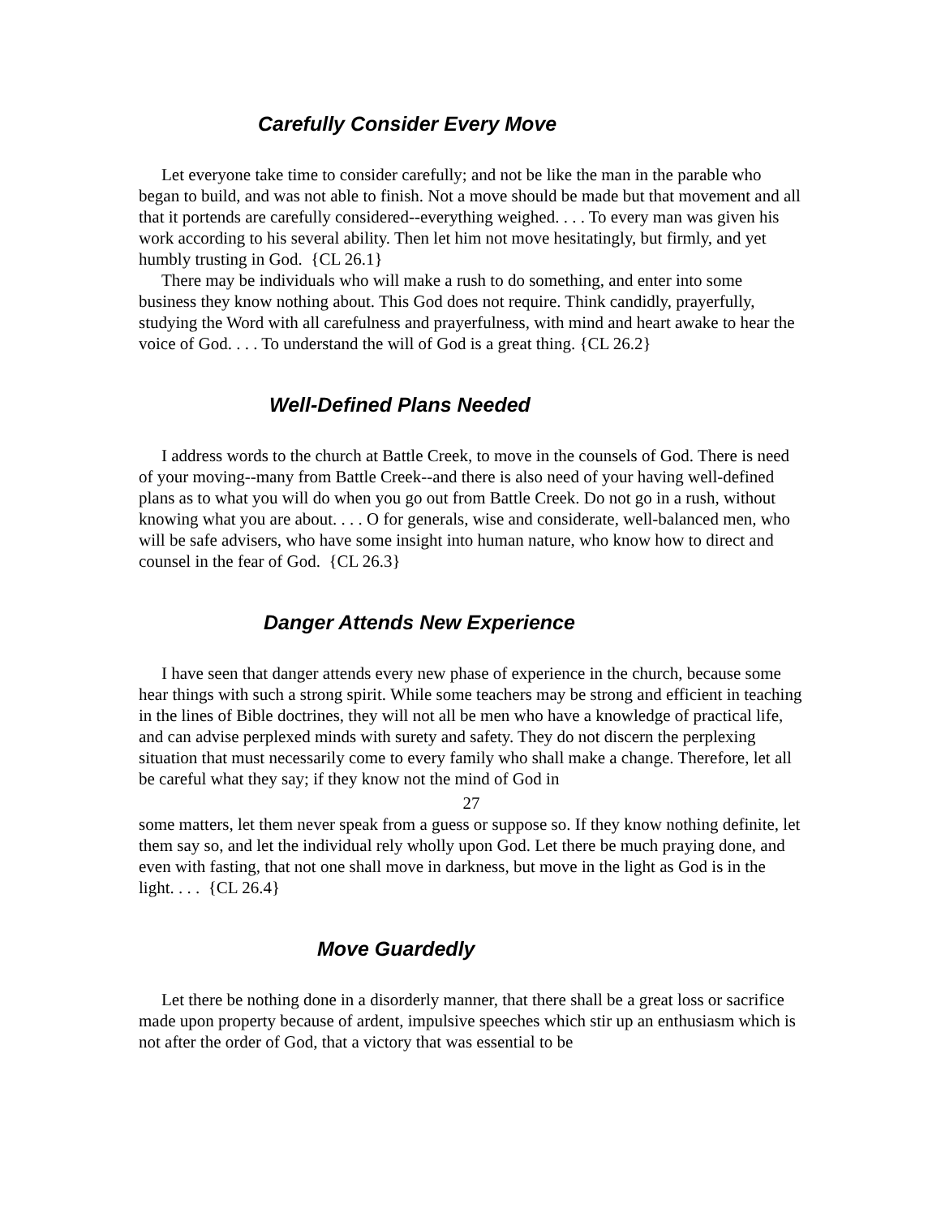Carefully Consider Every Move
Let everyone take time to consider carefully; and not be like the man in the parable who began to build, and was not able to finish. Not a move should be made but that movement and all that it portends are carefully considered--everything weighed. . . . To every man was given his work according to his several ability. Then let him not move hesitatingly, but firmly, and yet humbly trusting in God. {CL 26.1}
There may be individuals who will make a rush to do something, and enter into some business they know nothing about. This God does not require. Think candidly, prayerfully, studying the Word with all carefulness and prayerfulness, with mind and heart awake to hear the voice of God. . . . To understand the will of God is a great thing. {CL 26.2}
Well-Defined Plans Needed
I address words to the church at Battle Creek, to move in the counsels of God. There is need of your moving--many from Battle Creek--and there is also need of your having well-defined plans as to what you will do when you go out from Battle Creek. Do not go in a rush, without knowing what you are about. . . . O for generals, wise and considerate, well-balanced men, who will be safe advisers, who have some insight into human nature, who know how to direct and counsel in the fear of God. {CL 26.3}
Danger Attends New Experience
I have seen that danger attends every new phase of experience in the church, because some hear things with such a strong spirit. While some teachers may be strong and efficient in teaching in the lines of Bible doctrines, they will not all be men who have a knowledge of practical life, and can advise perplexed minds with surety and safety. They do not discern the perplexing situation that must necessarily come to every family who shall make a change. Therefore, let all be careful what they say; if they know not the mind of God in
27
some matters, let them never speak from a guess or suppose so. If they know nothing definite, let them say so, and let the individual rely wholly upon God. Let there be much praying done, and even with fasting, that not one shall move in darkness, but move in the light as God is in the light. . . . {CL 26.4}
Move Guardedly
Let there be nothing done in a disorderly manner, that there shall be a great loss or sacrifice made upon property because of ardent, impulsive speeches which stir up an enthusiasm which is not after the order of God, that a victory that was essential to be